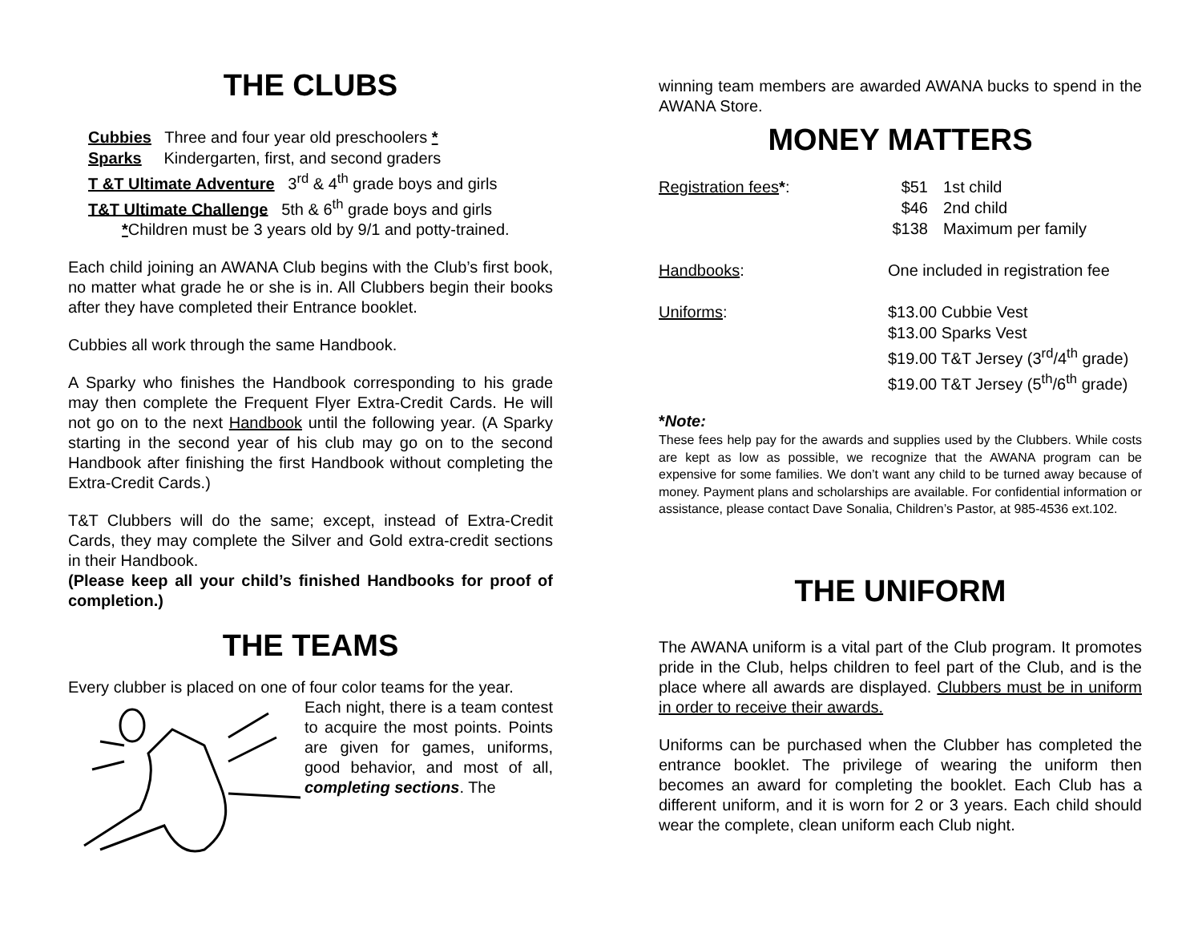THE CLUBS
Cubbies Three and four year old preschoolers *
Sparks Kindergarten, first, and second graders
T &T Ultimate Adventure 3<sup>rd</sup> & 4<sup>th</sup> grade boys and girls
T&T Ultimate Challenge 5th & 6<sup>th</sup> grade boys and girls
*Children must be 3 years old by 9/1 and potty-trained.
Each child joining an AWANA Club begins with the Club’s first book, no matter what grade he or she is in. All Clubbers begin their books after they have completed their Entrance booklet.
Cubbies all work through the same Handbook.
A Sparky who finishes the Handbook corresponding to his grade may then complete the Frequent Flyer Extra-Credit Cards. He will not go on to the next Handbook until the following year. (A Sparky starting in the second year of his club may go on to the second Handbook after finishing the first Handbook without completing the Extra-Credit Cards.)
T&T Clubbers will do the same; except, instead of Extra-Credit Cards, they may complete the Silver and Gold extra-credit sections in their Handbook.
(Please keep all your child’s finished Handbooks for proof of completion.)
THE TEAMS
Every clubber is placed on one of four color teams for the year.
Each night, there is a team contest to acquire the most points. Points are given for games, uniforms, good behavior, and most of all, completing sections. The
winning team members are awarded AWANA bucks to spend in the AWANA Store.
MONEY MATTERS
| Registration fees * : | $51 | 1st child |
| | $46 | 2nd child |
| | $138 | Maximum per family |
| Handbooks : | One included in registration fee | |
| Uniforms : | $13.00 Cubbie Vest | |
| | $13.00 Sparks Vest | |
| | $19.00 T&T Jersey (3<sup>rd</sup>/4<sup>th</sup> grade) | |
| | $19.00 T&T Jersey (5<sup>th</sup>/6<sup>th</sup> grade) | |
*Note:
These fees help pay for the awards and supplies used by the Clubbers. While costs are kept as low as possible, we recognize that the AWANA program can be expensive for some families. We don’t want any child to be turned away because of money. Payment plans and scholarships are available. For confidential information or assistance, please contact Dave Sonalia, Children’s Pastor, at 985-4536 ext.102.
THE UNIFORM
The AWANA uniform is a vital part of the Club program. It promotes pride in the Club, helps children to feel part of the Club, and is the place where all awards are displayed. Clubbers must be in uniform in order to receive their awards.
Uniforms can be purchased when the Clubber has completed the entrance booklet. The privilege of wearing the uniform then becomes an award for completing the booklet. Each Club has a different uniform, and it is worn for 2 or 3 years. Each child should wear the complete, clean uniform each Club night.